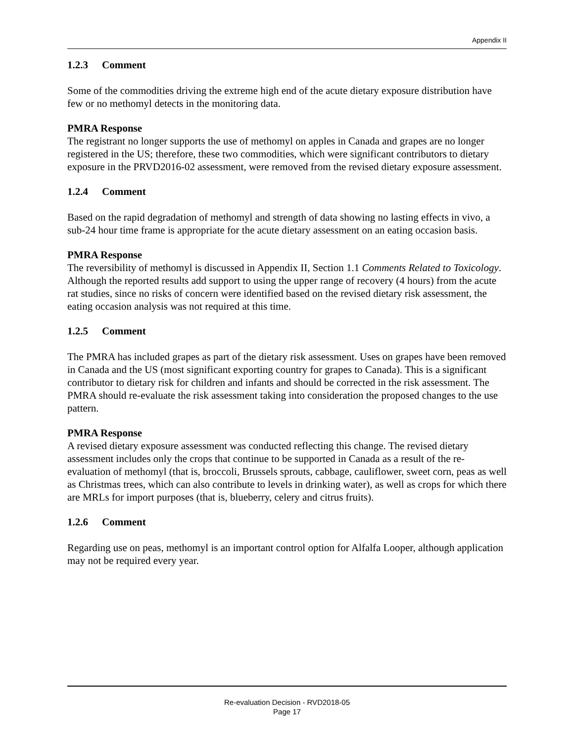Appendix II
1.2.3 Comment
Some of the commodities driving the extreme high end of the acute dietary exposure distribution have few or no methomyl detects in the monitoring data.
PMRA Response
The registrant no longer supports the use of methomyl on apples in Canada and grapes are no longer registered in the US; therefore, these two commodities, which were significant contributors to dietary exposure in the PRVD2016-02 assessment, were removed from the revised dietary exposure assessment.
1.2.4 Comment
Based on the rapid degradation of methomyl and strength of data showing no lasting effects in vivo, a sub-24 hour time frame is appropriate for the acute dietary assessment on an eating occasion basis.
PMRA Response
The reversibility of methomyl is discussed in Appendix II, Section 1.1 Comments Related to Toxicology. Although the reported results add support to using the upper range of recovery (4 hours) from the acute rat studies, since no risks of concern were identified based on the revised dietary risk assessment, the eating occasion analysis was not required at this time.
1.2.5 Comment
The PMRA has included grapes as part of the dietary risk assessment. Uses on grapes have been removed in Canada and the US (most significant exporting country for grapes to Canada). This is a significant contributor to dietary risk for children and infants and should be corrected in the risk assessment. The PMRA should re-evaluate the risk assessment taking into consideration the proposed changes to the use pattern.
PMRA Response
A revised dietary exposure assessment was conducted reflecting this change. The revised dietary assessment includes only the crops that continue to be supported in Canada as a result of the re-evaluation of methomyl (that is, broccoli, Brussels sprouts, cabbage, cauliflower, sweet corn, peas as well as Christmas trees, which can also contribute to levels in drinking water), as well as crops for which there are MRLs for import purposes (that is, blueberry, celery and citrus fruits).
1.2.6 Comment
Regarding use on peas, methomyl is an important control option for Alfalfa Looper, although application may not be required every year.
Re-evaluation Decision - RVD2018-05
Page 17